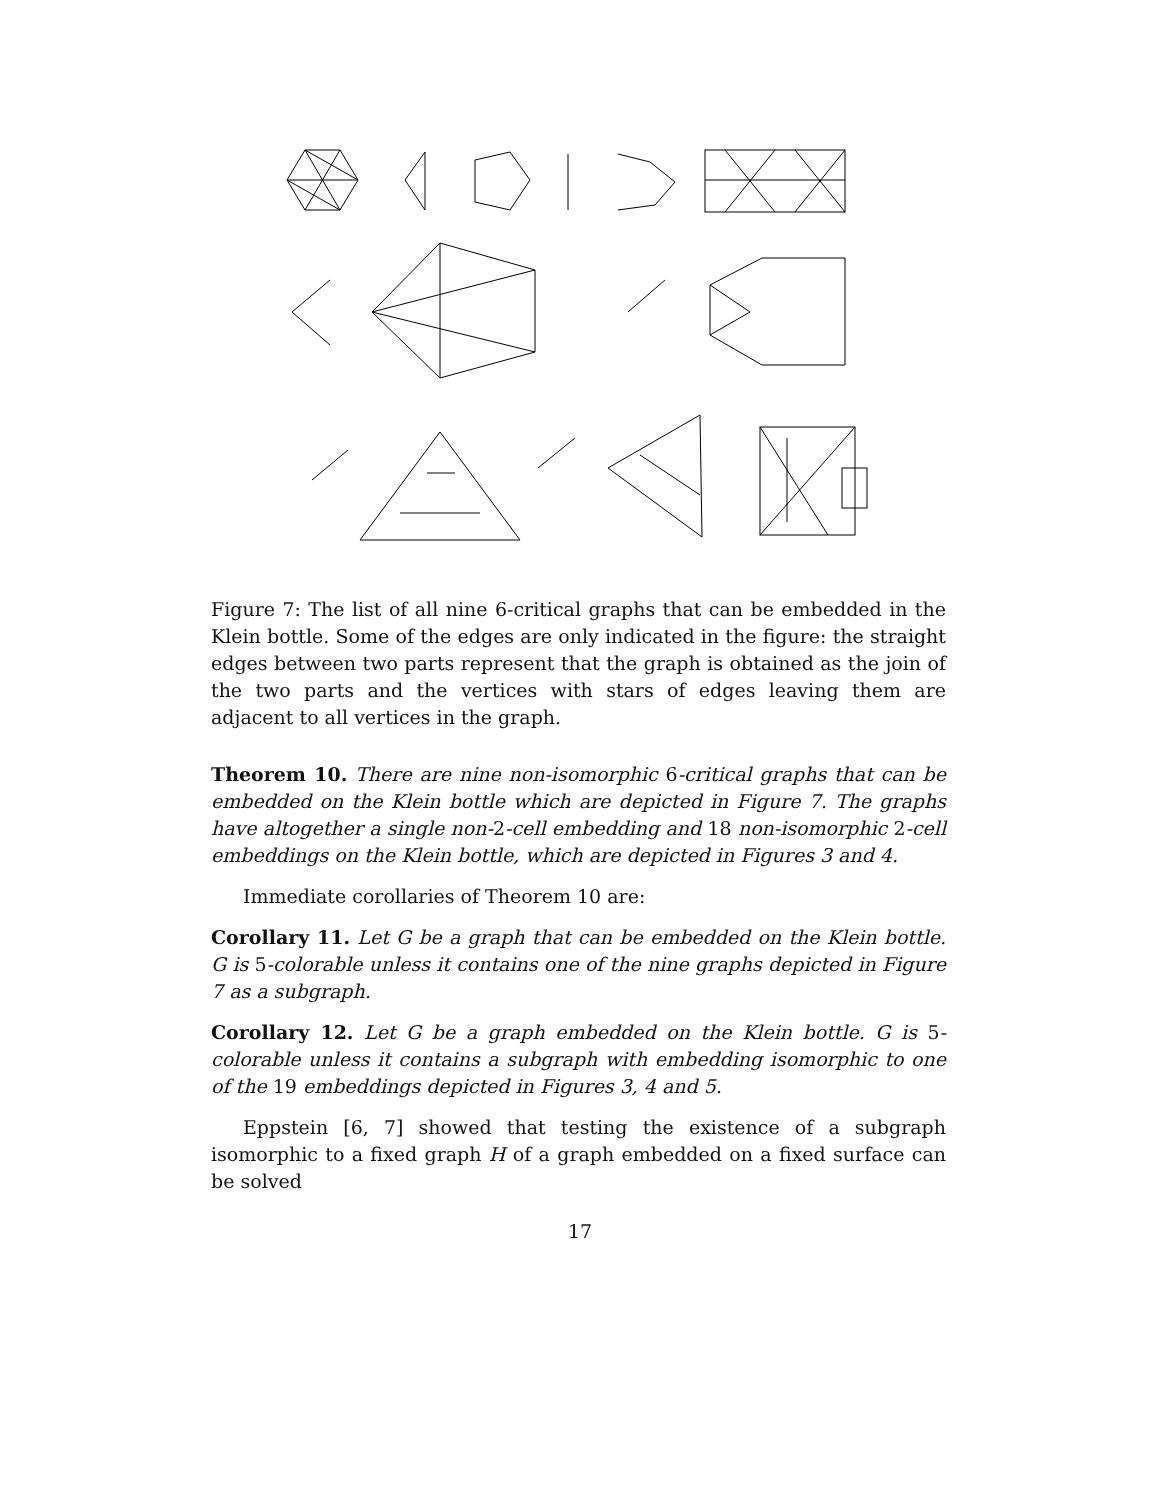Figure 7: The list of all nine 6-critical graphs that can be embedded in the Klein bottle. Some of the edges are only indicated in the figure: the straight edges between two parts represent that the graph is obtained as the join of the two parts and the vertices with stars of edges leaving them are adjacent to all vertices in the graph.
Theorem 10. There are nine non-isomorphic 6-critical graphs that can be embedded on the Klein bottle which are depicted in Figure 7. The graphs have altogether a single non-2-cell embedding and 18 non-isomorphic 2-cell embeddings on the Klein bottle, which are depicted in Figures 3 and 4.
Immediate corollaries of Theorem 10 are:
Corollary 11. Let G be a graph that can be embedded on the Klein bottle. G is 5-colorable unless it contains one of the nine graphs depicted in Figure 7 as a subgraph.
Corollary 12. Let G be a graph embedded on the Klein bottle. G is 5-colorable unless it contains a subgraph with embedding isomorphic to one of the 19 embeddings depicted in Figures 3, 4 and 5.
Eppstein [6, 7] showed that testing the existence of a subgraph isomorphic to a fixed graph H of a graph embedded on a fixed surface can be solved
17